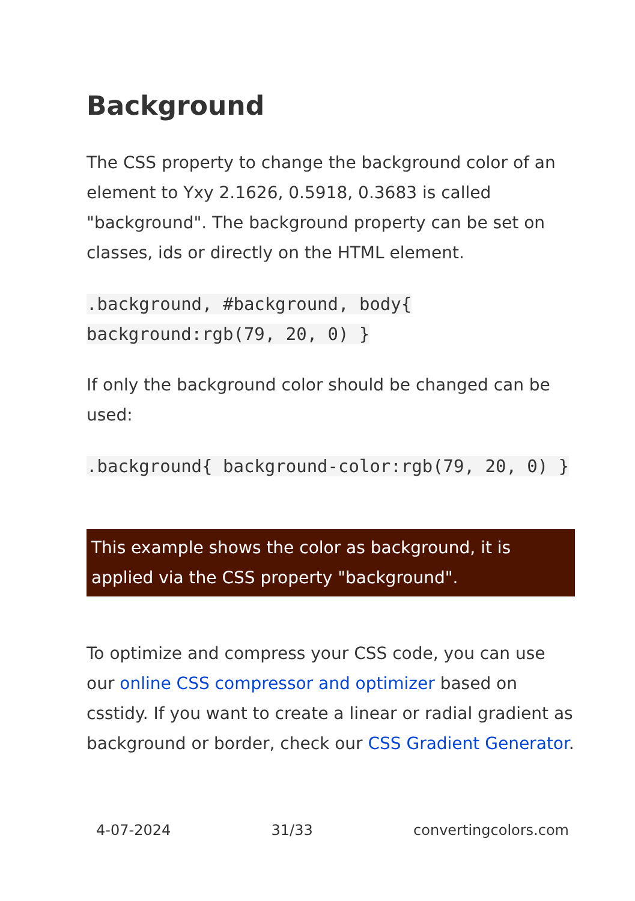Background
The CSS property to change the background color of an element to Yxy 2.1626, 0.5918, 0.3683 is called "background". The background property can be set on classes, ids or directly on the HTML element.
.background, #background, body{ background:rgb(79, 20, 0) }
If only the background color should be changed can be used:
.background{ background-color:rgb(79, 20, 0) }
This example shows the color as background, it is applied via the CSS property "background".
To optimize and compress your CSS code, you can use our online CSS compressor and optimizer based on csstidy. If you want to create a linear or radial gradient as background or border, check our CSS Gradient Generator.
4-07-2024 31/33 convertingcolors.com